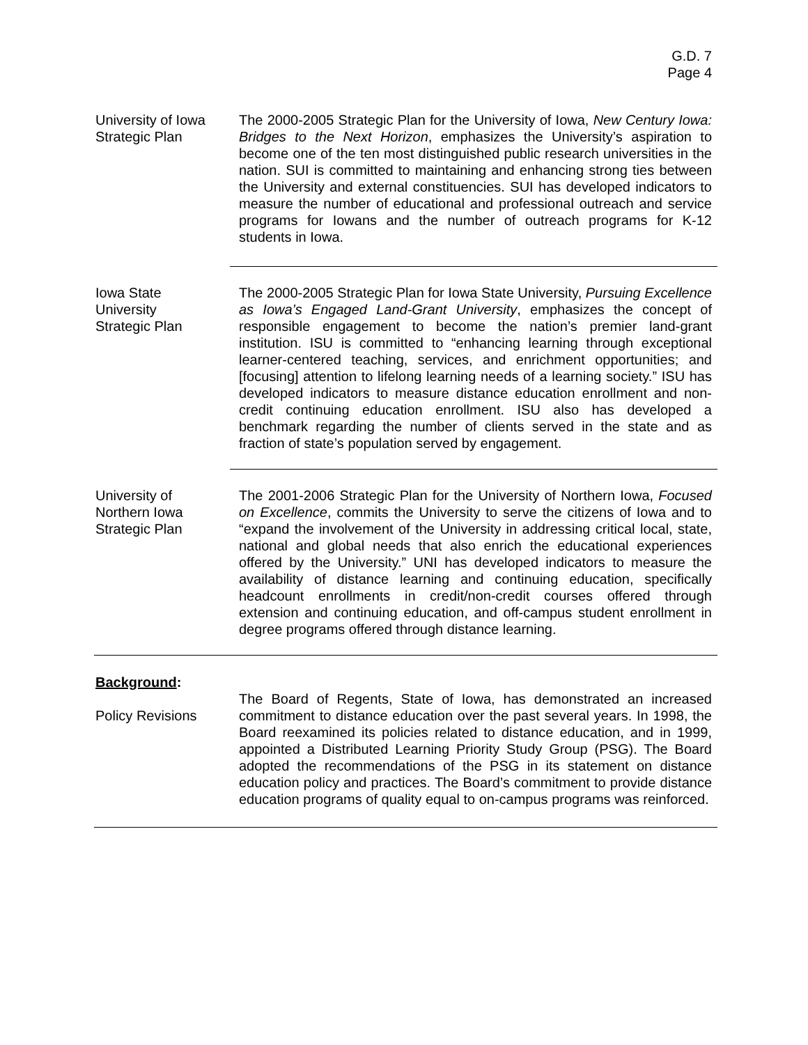G.D. 7
Page 4
University of Iowa
Strategic Plan
The 2000-2005 Strategic Plan for the University of Iowa, New Century Iowa: Bridges to the Next Horizon, emphasizes the University’s aspiration to become one of the ten most distinguished public research universities in the nation. SUI is committed to maintaining and enhancing strong ties between the University and external constituencies. SUI has developed indicators to measure the number of educational and professional outreach and service programs for Iowans and the number of outreach programs for K-12 students in Iowa.
Iowa State
University
Strategic Plan
The 2000-2005 Strategic Plan for Iowa State University, Pursuing Excellence as Iowa’s Engaged Land-Grant University, emphasizes the concept of responsible engagement to become the nation’s premier land-grant institution. ISU is committed to “enhancing learning through exceptional learner-centered teaching, services, and enrichment opportunities; and [focusing] attention to lifelong learning needs of a learning society.” ISU has developed indicators to measure distance education enrollment and non-credit continuing education enrollment. ISU also has developed a benchmark regarding the number of clients served in the state and as fraction of state’s population served by engagement.
University of
Northern Iowa
Strategic Plan
The 2001-2006 Strategic Plan for the University of Northern Iowa, Focused on Excellence, commits the University to serve the citizens of Iowa and to “expand the involvement of the University in addressing critical local, state, national and global needs that also enrich the educational experiences offered by the University.” UNI has developed indicators to measure the availability of distance learning and continuing education, specifically headcount enrollments in credit/non-credit courses offered through extension and continuing education, and off-campus student enrollment in degree programs offered through distance learning.
Background:
Policy Revisions
The Board of Regents, State of Iowa, has demonstrated an increased commitment to distance education over the past several years. In 1998, the Board reexamined its policies related to distance education, and in 1999, appointed a Distributed Learning Priority Study Group (PSG). The Board adopted the recommendations of the PSG in its statement on distance education policy and practices. The Board’s commitment to provide distance education programs of quality equal to on-campus programs was reinforced.